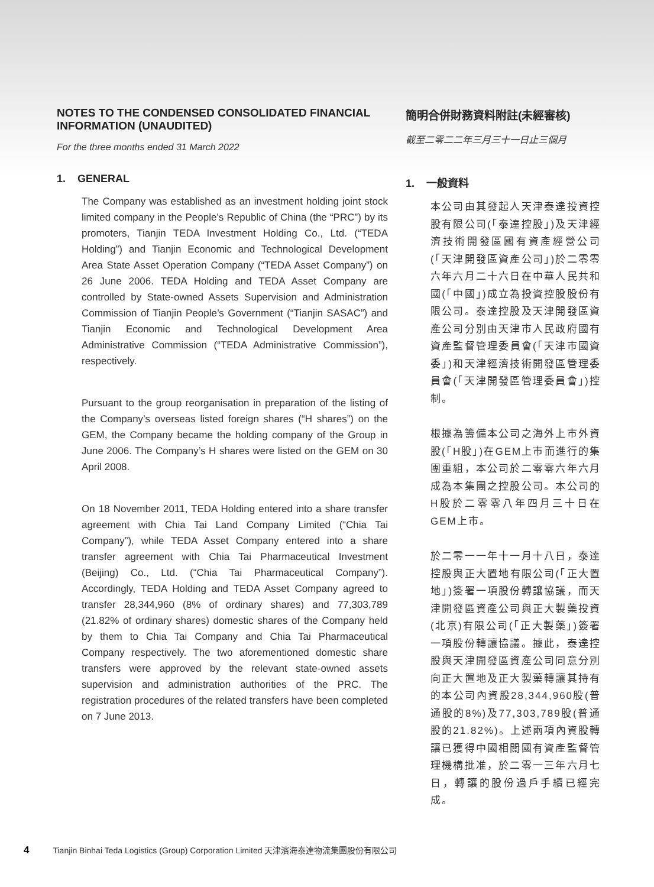NOTES TO THE CONDENSED CONSOLIDATED FINANCIAL INFORMATION (UNAUDITED)
For the three months ended 31 March 2022
1. GENERAL
The Company was established as an investment holding joint stock limited company in the People’s Republic of China (the “PRC”) by its promoters, Tianjin TEDA Investment Holding Co., Ltd. (“TEDA Holding”) and Tianjin Economic and Technological Development Area State Asset Operation Company (“TEDA Asset Company”) on 26 June 2006. TEDA Holding and TEDA Asset Company are controlled by State-owned Assets Supervision and Administration Commission of Tianjin People’s Government (“Tianjin SASAC”) and Tianjin Economic and Technological Development Area Administrative Commission (“TEDA Administrative Commission”), respectively.
Pursuant to the group reorganisation in preparation of the listing of the Company’s overseas listed foreign shares (“H shares”) on the GEM, the Company became the holding company of the Group in June 2006. The Company’s H shares were listed on the GEM on 30 April 2008.
On 18 November 2011, TEDA Holding entered into a share transfer agreement with Chia Tai Land Company Limited (“Chia Tai Company”), while TEDA Asset Company entered into a share transfer agreement with Chia Tai Pharmaceutical Investment (Beijing) Co., Ltd. (“Chia Tai Pharmaceutical Company”). Accordingly, TEDA Holding and TEDA Asset Company agreed to transfer 28,344,960 (8% of ordinary shares) and 77,303,789 (21.82% of ordinary shares) domestic shares of the Company held by them to Chia Tai Company and Chia Tai Pharmaceutical Company respectively. The two aforementioned domestic share transfers were approved by the relevant state-owned assets supervision and administration authorities of the PRC. The registration procedures of the related transfers have been completed on 7 June 2013.
簡明合併財務資料附註(未經審核)
截至二零二二年三月三十一日止三個月
1. 一般資料
本公司由其發起人天津泰達投資控股有限公司(「泰達控股」)及天津經濟技術開發區國有資產經營公司(「天津開發區資產公司」)於二零零六年六月二十六日在中華人民共和國(「中國」)成立為投資控股股份有限公司。泰達控股及天津開發區資產公司分別由天津市人民政府國有資產監督管理委員會(「天津市國資委」)和天津經濟技術開發區管理委員會(「天津開發區管理委員會」)控制。
根據為籌備本公司之海外上市外資股(「H股」)在GEM上市而進行的集團重組，本公司於二零零六年六月成為本集團之控股公司。本公司的H股於二零零八年四月三十日在GEM上市。
於二零一一年十一月十八日，泰達控股與正大置地有限公司(「正大置地」)簽署一項股份轉讓協議，而天津開發區資產公司與正大製藥投資(北京)有限公司(「正大製藥」)簽署一項股份轉讓協議。據此，泰達控股與天津開發區資產公司同意分別向正大置地及正大製藥轉讓其持有的本公司內資股28,344,960股(普通股的8%)及77,303,789股(普通股的21.82%)。上述兩項內資股轉讓已獲得中國相關國有資產監督管理機構批准，於二零一三年六月七日，轉讓的股份過戶手續已經完成。
4 Tianjin Binhai Teda Logistics (Group) Corporation Limited 天津濱海泰達物流集團股份有限公司